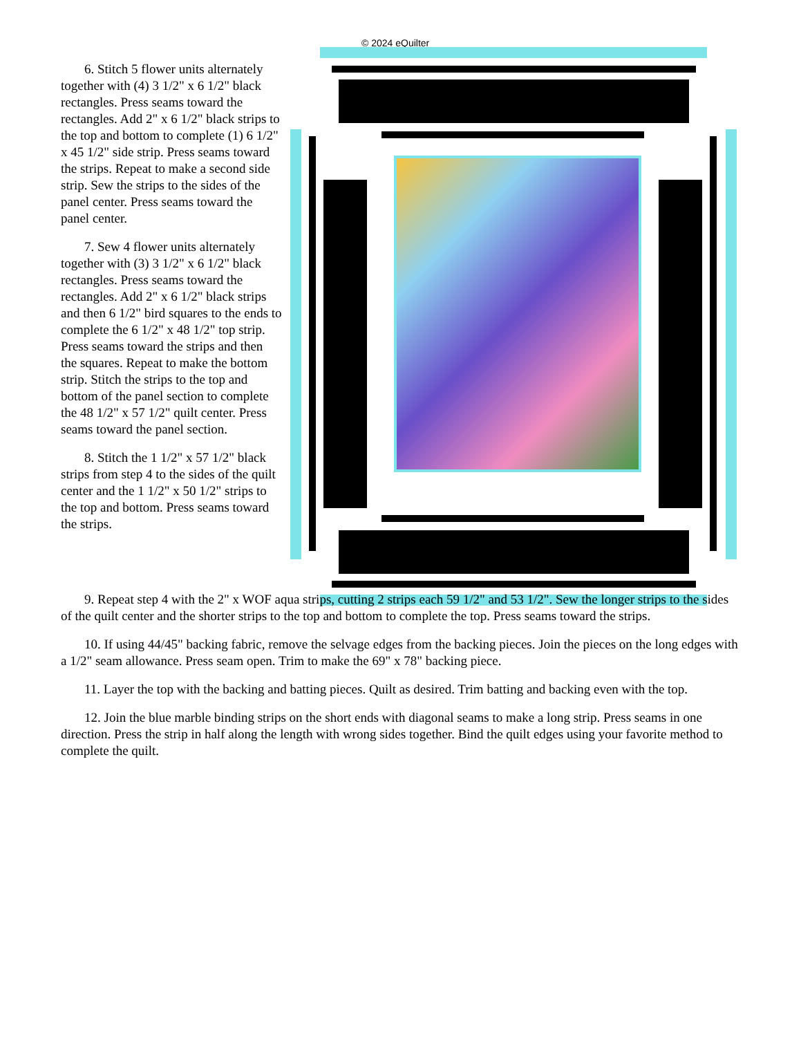© 2024 eQuilter
6. Stitch 5 flower units alternately together with (4) 3 1/2" x 6 1/2" black rectangles. Press seams toward the rectangles. Add 2" x 6 1/2" black strips to the top and bottom to complete (1) 6 1/2" x 45 1/2" side strip. Press seams toward the strips. Repeat to make a second side strip. Sew the strips to the sides of the panel center. Press seams toward the panel center.
7. Sew 4 flower units alternately together with (3) 3 1/2" x 6 1/2" black rectangles. Press seams toward the rectangles. Add 2" x 6 1/2" black strips and then 6 1/2" bird squares to the ends to complete the 6 1/2" x 48 1/2" top strip. Press seams toward the strips and then the squares. Repeat to make the bottom strip. Stitch the strips to the top and bottom of the panel section to complete the 48 1/2" x 57 1/2" quilt center. Press seams toward the panel section.
8. Stitch the 1 1/2" x 57 1/2" black strips from step 4 to the sides of the quilt center and the 1 1/2" x 50 1/2" strips to the top and bottom. Press seams toward the strips.
9. Repeat step 4 with the 2" x WOF aqua strips, cutting 2 strips each 59 1/2" and 53 1/2". Sew the longer strips to the sides of the quilt center and the shorter strips to the top and bottom to complete the top. Press seams toward the strips.
10. If using 44/45" backing fabric, remove the selvage edges from the backing pieces. Join the pieces on the long edges with a 1/2" seam allowance. Press seam open. Trim to make the 69" x 78" backing piece.
11. Layer the top with the backing and batting pieces. Quilt as desired. Trim batting and backing even with the top.
12. Join the blue marble binding strips on the short ends with diagonal seams to make a long strip. Press seams in one direction. Press the strip in half along the length with wrong sides together. Bind the quilt edges using your favorite method to complete the quilt.